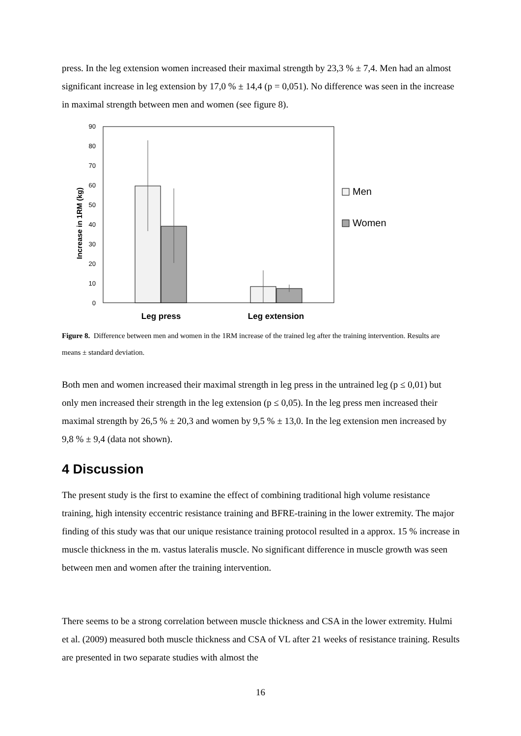press. In the leg extension women increased their maximal strength by 23,3 % ± 7,4. Men had an almost significant increase in leg extension by 17,0 % ± 14,4 (p = 0,051). No difference was seen in the increase in maximal strength between men and women (see figure 8).
0
10
20
30
40
50
60
70
80
90
Increase in 1RM (kg)
Leg press
Leg extension
Men
Women
Figure 8. Difference between men and women in the 1RM increase of the trained leg after the training intervention. Results are means ± standard deviation.
Both men and women increased their maximal strength in leg press in the untrained leg (p ≤ 0,01) but only men increased their strength in the leg extension (p ≤ 0,05). In the leg press men increased their maximal strength by 26,5 % ± 20,3 and women by 9,5 % ± 13,0. In the leg extension men increased by 9,8 % ± 9,4 (data not shown).
4 Discussion
The present study is the first to examine the effect of combining traditional high volume resistance training, high intensity eccentric resistance training and BFRE-training in the lower extremity. The major finding of this study was that our unique resistance training protocol resulted in a approx. 15 % increase in muscle thickness in the m. vastus lateralis muscle. No significant difference in muscle growth was seen between men and women after the training intervention.
There seems to be a strong correlation between muscle thickness and CSA in the lower extremity. Hulmi et al. (2009) measured both muscle thickness and CSA of VL after 21 weeks of resistance training. Results are presented in two separate studies with almost the
16